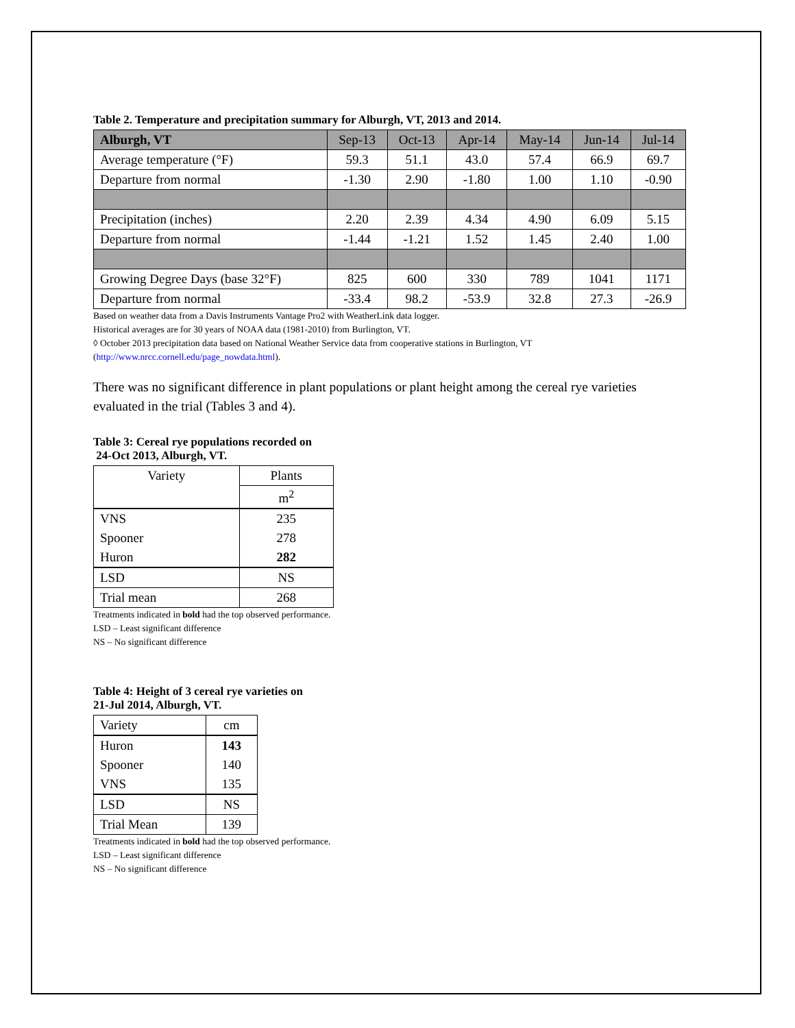Table 2. Temperature and precipitation summary for Alburgh, VT, 2013 and 2014.
| Alburgh, VT | Sep-13 | Oct-13 | Apr-14 | May-14 | Jun-14 | Jul-14 |
| --- | --- | --- | --- | --- | --- | --- |
| Average temperature (°F) | 59.3 | 51.1 | 43.0 | 57.4 | 66.9 | 69.7 |
| Departure from normal | -1.30 | 2.90 | -1.80 | 1.00 | 1.10 | -0.90 |
| Precipitation (inches) | 2.20 | 2.39 | 4.34 | 4.90 | 6.09 | 5.15 |
| Departure from normal | -1.44 | -1.21 | 1.52 | 1.45 | 2.40 | 1.00 |
| Growing Degree Days (base 32°F) | 825 | 600 | 330 | 789 | 1041 | 1171 |
| Departure from normal | -33.4 | 98.2 | -53.9 | 32.8 | 27.3 | -26.9 |
Based on weather data from a Davis Instruments Vantage Pro2 with WeatherLink data logger.
Historical averages are for 30 years of NOAA data (1981-2010) from Burlington, VT.
◊ October 2013 precipitation data based on National Weather Service data from cooperative stations in Burlington, VT
(http://www.nrcc.cornell.edu/page_nowdata.html).
There was no significant difference in plant populations or plant height among the cereal rye varieties evaluated in the trial (Tables 3 and 4).
Table 3: Cereal rye populations recorded on
24-Oct 2013, Alburgh, VT.
| Variety | Plants |
| | m<sup>2</sup> |
| VNS | 235 |
| Spooner | 278 |
| Huron | 282 |
| LSD | NS |
| Trial mean | 268 |
Treatments indicated in bold had the top observed performance.
LSD – Least significant difference
NS – No significant difference
Table 4: Height of 3 cereal rye varieties on
21-Jul 2014, Alburgh, VT.
| Variety | cm |
| Huron | 143 |
| Spooner | 140 |
| VNS | 135 |
| LSD | NS |
| Trial Mean | 139 |
Treatments indicated in bold had the top observed performance.
LSD – Least significant difference
NS – No significant difference